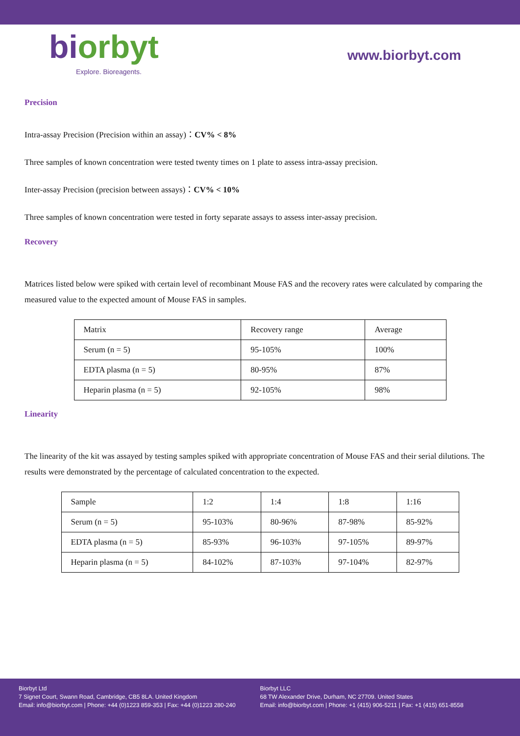biorbyt
Explore. Bioreagents.
www.biorbyt.com
Precision
Intra-assay Precision (Precision within an assay)：CV% < 8%
Three samples of known concentration were tested twenty times on 1 plate to assess intra-assay precision.
Inter-assay Precision (precision between assays)：CV% < 10%
Three samples of known concentration were tested in forty separate assays to assess inter-assay precision.
Recovery
Matrices listed below were spiked with certain level of recombinant Mouse FAS and the recovery rates were calculated by comparing the measured value to the expected amount of Mouse FAS in samples.
| Matrix | Recovery range | Average |
| Serum (n = 5) | 95-105% | 100% |
| EDTA plasma (n = 5) | 80-95% | 87% |
| Heparin plasma (n = 5) | 92-105% | 98% |
Linearity
The linearity of the kit was assayed by testing samples spiked with appropriate concentration of Mouse FAS and their serial dilutions. The results were demonstrated by the percentage of calculated concentration to the expected.
| Sample | 1:2 | 1:4 | 1:8 | 1:16 |
| Serum (n = 5) | 95-103% | 80-96% | 87-98% | 85-92% |
| EDTA plasma (n = 5) | 85-93% | 96-103% | 97-105% | 89-97% |
| Heparin plasma (n = 5) | 84-102% | 87-103% | 97-104% | 82-97% |
Biorbyt Ltd
7 Signet Court, Swann Road, Cambridge, CB5 8LA. United Kingdom
Email: info@biorbyt.com | Phone: +44 (0)1223 859-353 | Fax: +44 (0)1223 280-240
Biorbyt LLC
68 TW Alexander Drive, Durham, NC 27709. United States
Email: info@biorbyt.com | Phone: +1 (415) 906-5211 | Fax: +1 (415) 651-8558